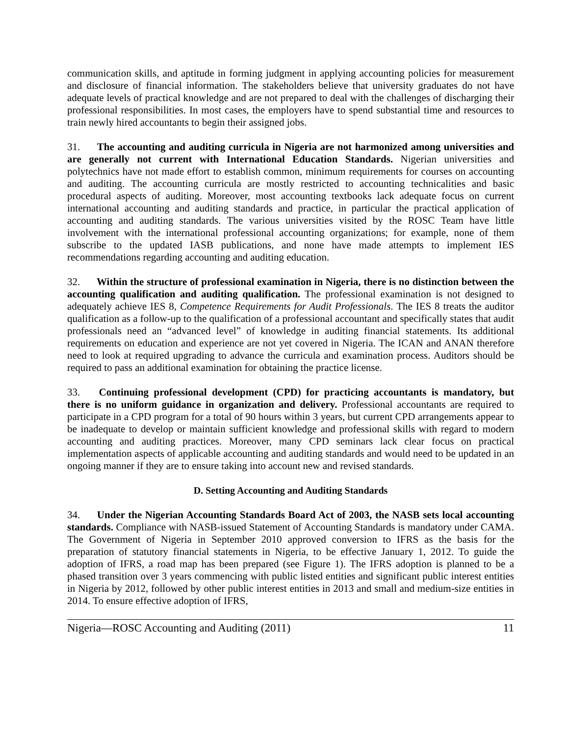communication skills, and aptitude in forming judgment in applying accounting policies for measurement and disclosure of financial information. The stakeholders believe that university graduates do not have adequate levels of practical knowledge and are not prepared to deal with the challenges of discharging their professional responsibilities. In most cases, the employers have to spend substantial time and resources to train newly hired accountants to begin their assigned jobs.
31. The accounting and auditing curricula in Nigeria are not harmonized among universities and are generally not current with International Education Standards. Nigerian universities and polytechnics have not made effort to establish common, minimum requirements for courses on accounting and auditing. The accounting curricula are mostly restricted to accounting technicalities and basic procedural aspects of auditing. Moreover, most accounting textbooks lack adequate focus on current international accounting and auditing standards and practice, in particular the practical application of accounting and auditing standards. The various universities visited by the ROSC Team have little involvement with the international professional accounting organizations; for example, none of them subscribe to the updated IASB publications, and none have made attempts to implement IES recommendations regarding accounting and auditing education.
32. Within the structure of professional examination in Nigeria, there is no distinction between the accounting qualification and auditing qualification. The professional examination is not designed to adequately achieve IES 8, Competence Requirements for Audit Professionals. The IES 8 treats the auditor qualification as a follow-up to the qualification of a professional accountant and specifically states that audit professionals need an “advanced level” of knowledge in auditing financial statements. Its additional requirements on education and experience are not yet covered in Nigeria. The ICAN and ANAN therefore need to look at required upgrading to advance the curricula and examination process. Auditors should be required to pass an additional examination for obtaining the practice license.
33. Continuing professional development (CPD) for practicing accountants is mandatory, but there is no uniform guidance in organization and delivery. Professional accountants are required to participate in a CPD program for a total of 90 hours within 3 years, but current CPD arrangements appear to be inadequate to develop or maintain sufficient knowledge and professional skills with regard to modern accounting and auditing practices. Moreover, many CPD seminars lack clear focus on practical implementation aspects of applicable accounting and auditing standards and would need to be updated in an ongoing manner if they are to ensure taking into account new and revised standards.
D. Setting Accounting and Auditing Standards
34. Under the Nigerian Accounting Standards Board Act of 2003, the NASB sets local accounting standards. Compliance with NASB-issued Statement of Accounting Standards is mandatory under CAMA. The Government of Nigeria in September 2010 approved conversion to IFRS as the basis for the preparation of statutory financial statements in Nigeria, to be effective January 1, 2012. To guide the adoption of IFRS, a road map has been prepared (see Figure 1). The IFRS adoption is planned to be a phased transition over 3 years commencing with public listed entities and significant public interest entities in Nigeria by 2012, followed by other public interest entities in 2013 and small and medium-size entities in 2014. To ensure effective adoption of IFRS,
Nigeria—ROSC Accounting and Auditing (2011) 11